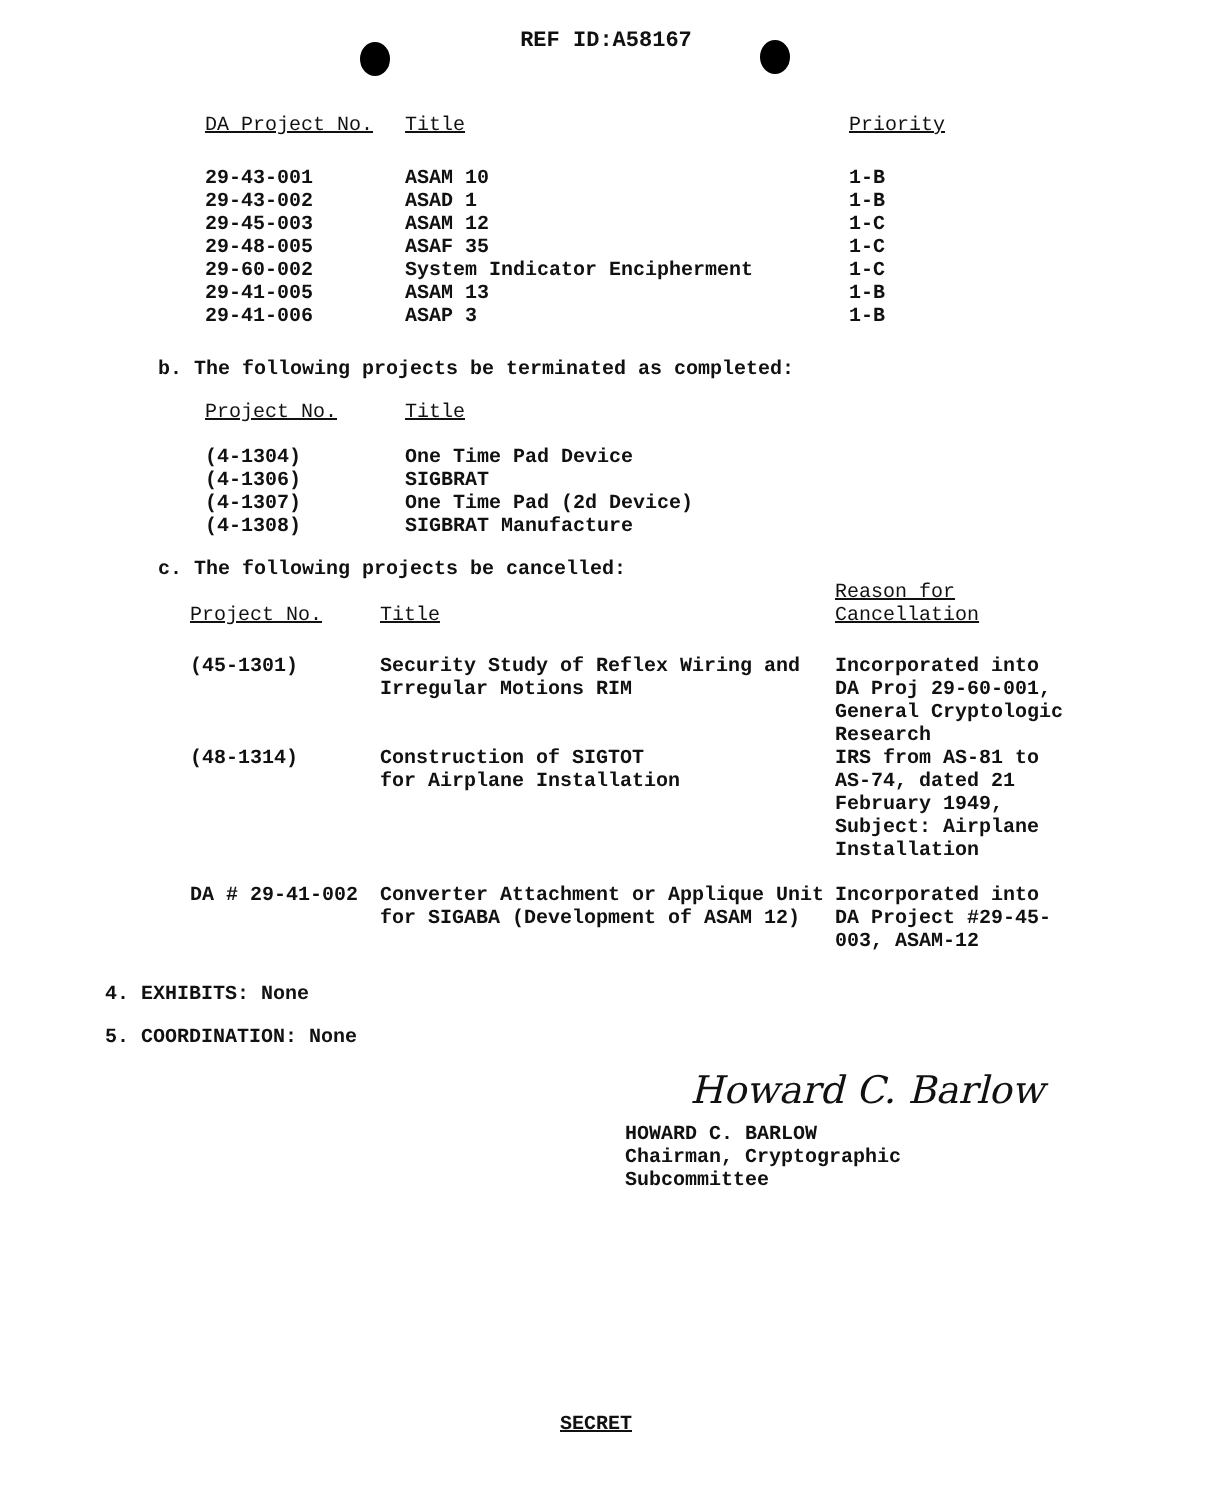REF ID:A58167
| DA Project No. | Title | Priority |
| --- | --- | --- |
| 29-43-001 | ASAM 10 | 1-B |
| 29-43-002 | ASAD 1 | 1-B |
| 29-45-003 | ASAM 12 | 1-C |
| 29-48-005 | ASAF 35 | 1-C |
| 29-60-002 | System Indicator Encipherment | 1-C |
| 29-41-005 | ASAM 13 | 1-B |
| 29-41-006 | ASAP 3 | 1-B |
b. The following projects be terminated as completed:
| Project No. | Title |
| --- | --- |
| (4-1304) | One Time Pad Device |
| (4-1306) | SIGBRAT |
| (4-1307) | One Time Pad (2d Device) |
| (4-1308) | SIGBRAT Manufacture |
c. The following projects be cancelled:
| Project No. | Title | Reason for Cancellation |
| --- | --- | --- |
| (45-1301) | Security Study of Reflex Wiring and Irregular Motions RIM | Incorporated into DA Proj 29-60-001, General Cryptologic Research |
| (48-1314) | Construction of SIGTOT for Airplane Installation | IRS from AS-81 to AS-74, dated 21 February 1949, Subject: Airplane Installation |
| DA # 29-41-002 | Converter Attachment or Applique Unit for SIGABA (Development of ASAM 12) | Incorporated into DA Project #29-45-003, ASAM-12 |
4. EXHIBITS: None
5. COORDINATION: None
Howard C. Barlow
HOWARD C. BARLOW
Chairman, Cryptographic
Subcommittee
SECRET